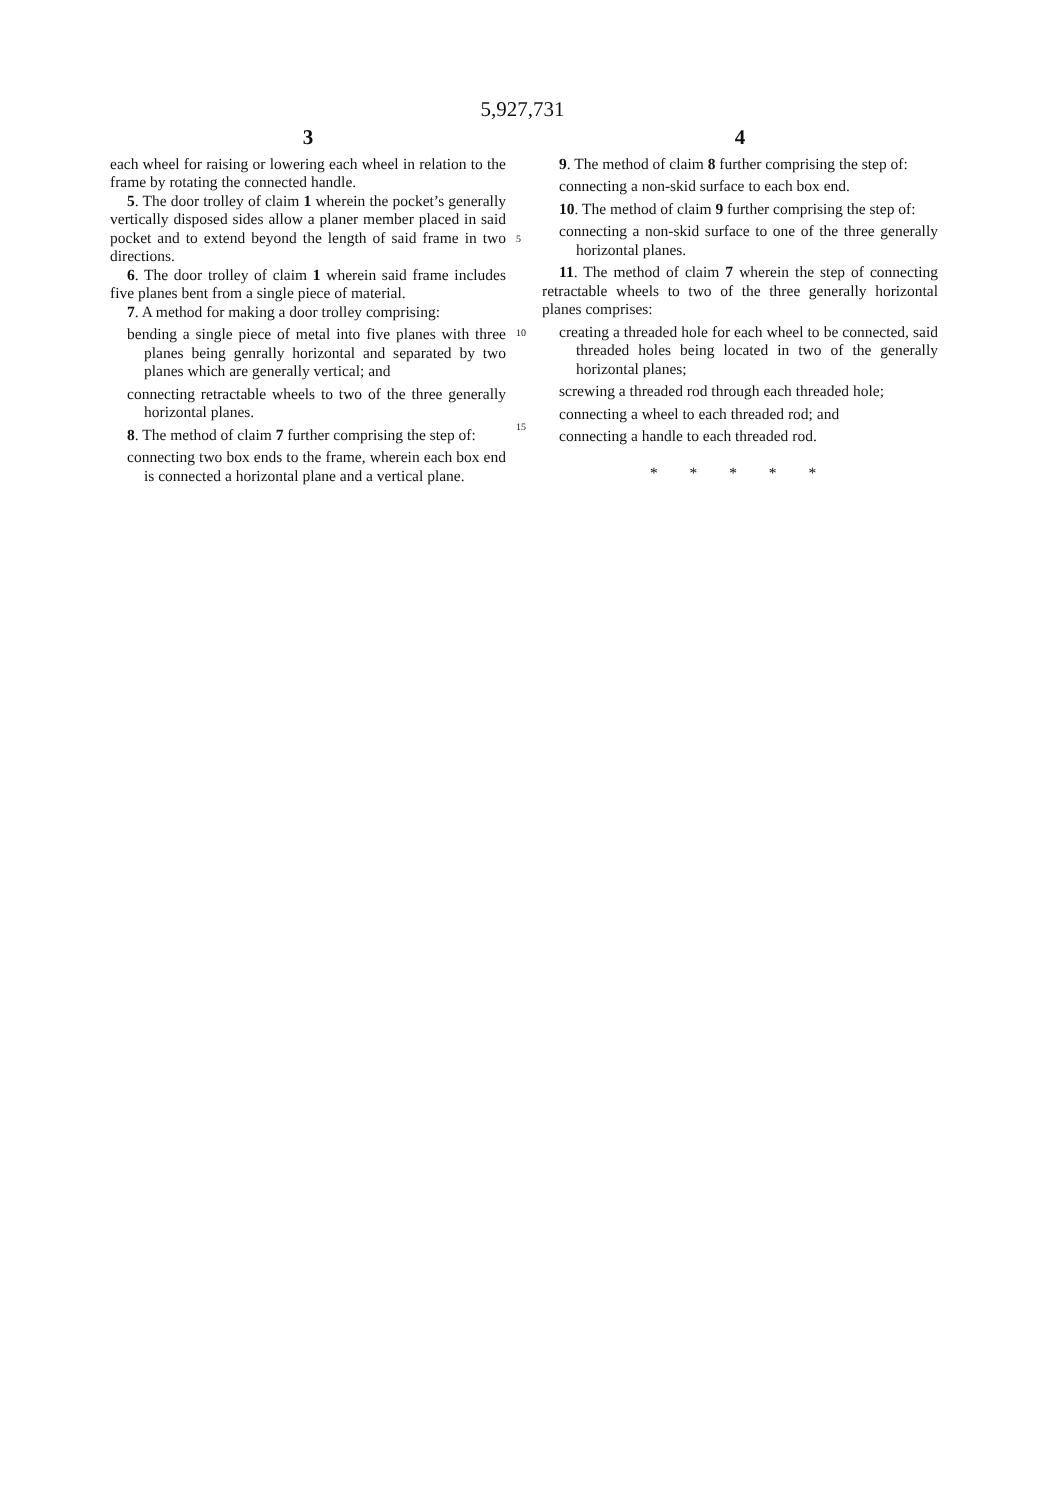5,927,731
3
each wheel for raising or lowering each wheel in relation to the frame by rotating the connected handle.
5. The door trolley of claim 1 wherein the pocket’s generally vertically disposed sides allow a planer member placed in said pocket and to extend beyond the length of said frame in two directions.
6. The door trolley of claim 1 wherein said frame includes five planes bent from a single piece of material.
7. A method for making a door trolley comprising:
bending a single piece of metal into five planes with three planes being genrally horizontal and separated by two planes which are generally vertical; and
connecting retractable wheels to two of the three generally horizontal planes.
8. The method of claim 7 further comprising the step of:
connecting two box ends to the frame, wherein each box end is connected a horizontal plane and a vertical plane.
5
10
15
4
9. The method of claim 8 further comprising the step of:
connecting a non-skid surface to each box end.
10. The method of claim 9 further comprising the step of:
connecting a non-skid surface to one of the three generally horizontal planes.
11. The method of claim 7 wherein the step of connecting retractable wheels to two of the three generally horizontal planes comprises:
creating a threaded hole for each wheel to be connected, said threaded holes being located in two of the generally horizontal planes;
screwing a threaded rod through each threaded hole;
connecting a wheel to each threaded rod; and
connecting a handle to each threaded rod.
* * * * *